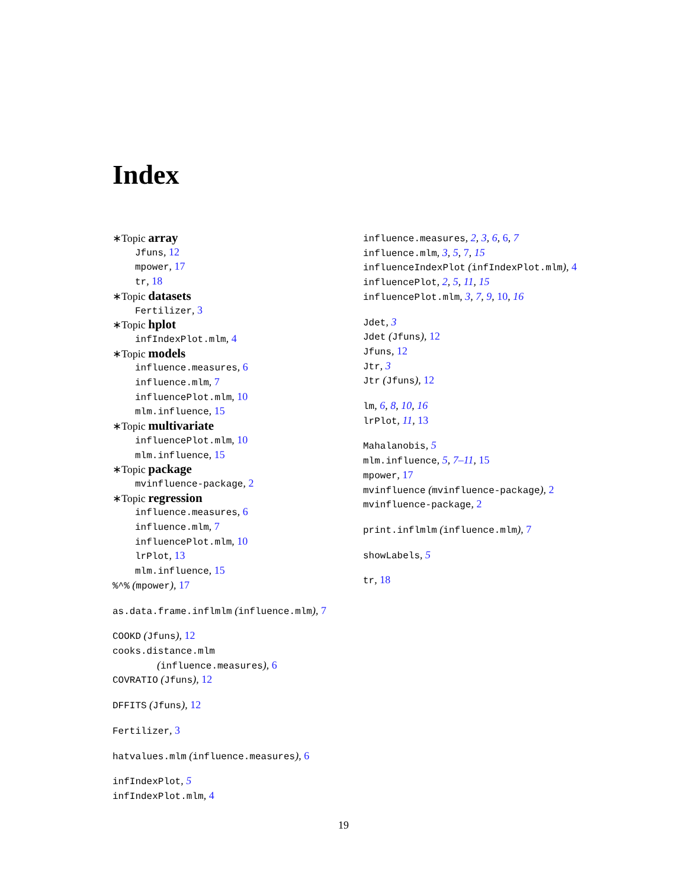Index
∗Topic array
Jfuns, 12
mpower, 17
tr, 18
∗Topic datasets
Fertilizer, 3
∗Topic hplot
infIndexPlot.mlm, 4
∗Topic models
influence.measures, 6
influence.mlm, 7
influencePlot.mlm, 10
mlm.influence, 15
∗Topic multivariate
influencePlot.mlm, 10
mlm.influence, 15
∗Topic package
mvinfluence-package, 2
∗Topic regression
influence.measures, 6
influence.mlm, 7
influencePlot.mlm, 10
lrPlot, 13
mlm.influence, 15
%^% (mpower), 17
as.data.frame.inflmlm (influence.mlm), 7
COOKD (Jfuns), 12
cooks.distance.mlm
(influence.measures), 6
COVRATIO (Jfuns), 12
DFFITS (Jfuns), 12
Fertilizer, 3
hatvalues.mlm (influence.measures), 6
infIndexPlot, 5
infIndexPlot.mlm, 4
influence.measures, 2, 3, 6, 6, 7
influence.mlm, 3, 5, 7, 15
influenceIndexPlot (infIndexPlot.mlm), 4
influencePlot, 2, 5, 11, 15
influencePlot.mlm, 3, 7, 9, 10, 16
Jdet, 3
Jdet (Jfuns), 12
Jfuns, 12
Jtr, 3
Jtr (Jfuns), 12
lm, 6, 8, 10, 16
lrPlot, 11, 13
Mahalanobis, 5
mlm.influence, 5, 7–11, 15
mpower, 17
mvinfluence (mvinfluence-package), 2
mvinfluence-package, 2
print.inflmlm (influence.mlm), 7
showLabels, 5
tr, 18
19